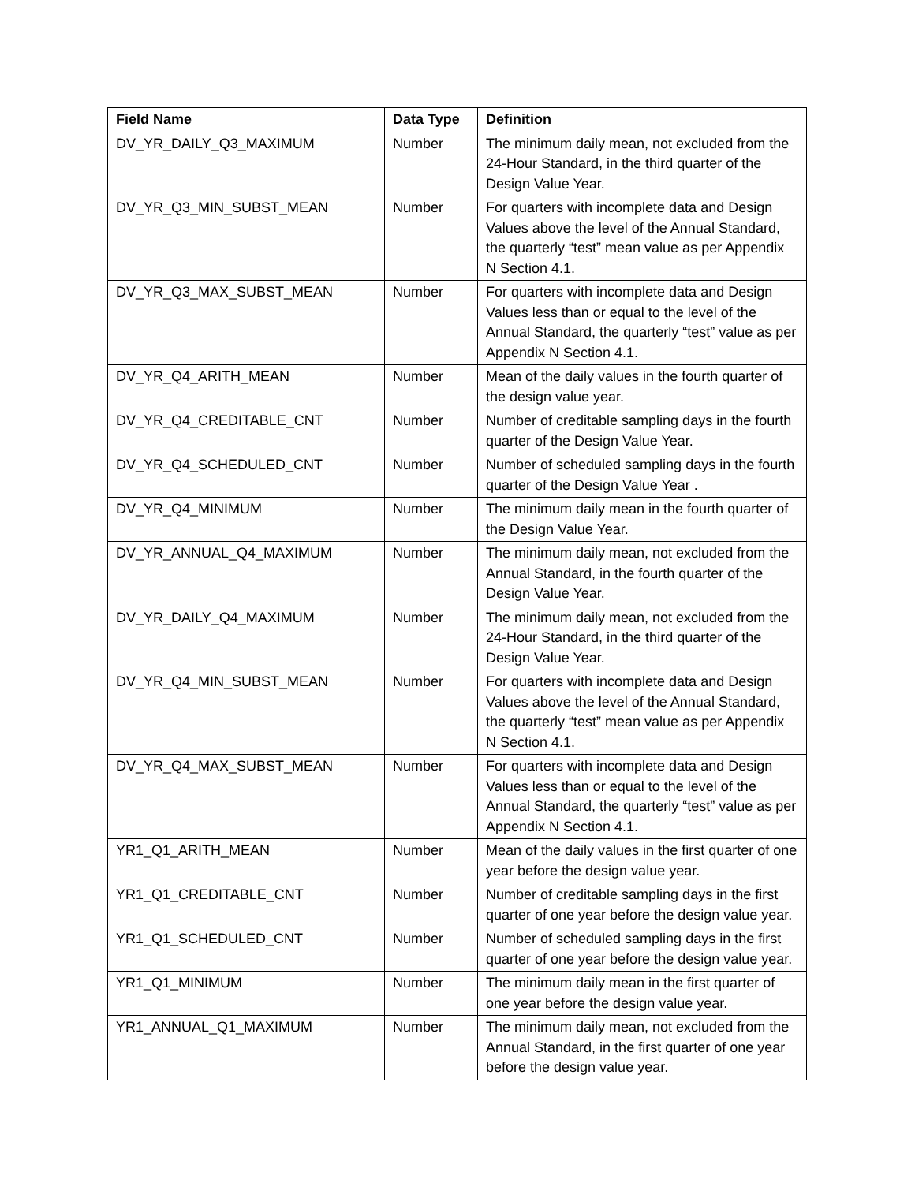| Field Name | Data Type | Definition |
| --- | --- | --- |
| DV_YR_DAILY_Q3_MAXIMUM | Number | The minimum daily mean, not excluded from the 24-Hour Standard, in the third quarter of the Design Value Year. |
| DV_YR_Q3_MIN_SUBST_MEAN | Number | For quarters with incomplete data and Design Values above the level of the Annual Standard, the quarterly “test” mean value as per Appendix N Section 4.1. |
| DV_YR_Q3_MAX_SUBST_MEAN | Number | For quarters with incomplete data and Design Values less than or equal to the level of the Annual Standard, the quarterly “test” value as per Appendix N Section 4.1. |
| DV_YR_Q4_ARITH_MEAN | Number | Mean of the daily values in the fourth quarter of the design value year. |
| DV_YR_Q4_CREDITABLE_CNT | Number | Number of creditable sampling days in the fourth quarter of the Design Value Year. |
| DV_YR_Q4_SCHEDULED_CNT | Number | Number of scheduled sampling days in the fourth quarter of the Design Value Year . |
| DV_YR_Q4_MINIMUM | Number | The minimum daily mean in the fourth quarter of the Design Value Year. |
| DV_YR_ANNUAL_Q4_MAXIMUM | Number | The minimum daily mean, not excluded from the Annual Standard, in the fourth quarter of the Design Value Year. |
| DV_YR_DAILY_Q4_MAXIMUM | Number | The minimum daily mean, not excluded from the 24-Hour Standard, in the third quarter of the Design Value Year. |
| DV_YR_Q4_MIN_SUBST_MEAN | Number | For quarters with incomplete data and Design Values above the level of the Annual Standard, the quarterly “test” mean value as per Appendix N Section 4.1. |
| DV_YR_Q4_MAX_SUBST_MEAN | Number | For quarters with incomplete data and Design Values less than or equal to the level of the Annual Standard, the quarterly “test” value as per Appendix N Section 4.1. |
| YR1_Q1_ARITH_MEAN | Number | Mean of the daily values in the first quarter of one year before the design value year. |
| YR1_Q1_CREDITABLE_CNT | Number | Number of creditable sampling days in the first quarter of one year before the design value year. |
| YR1_Q1_SCHEDULED_CNT | Number | Number of scheduled sampling days in the first quarter of one year before the design value year. |
| YR1_Q1_MINIMUM | Number | The minimum daily mean in the first quarter of one year before the design value year. |
| YR1_ANNUAL_Q1_MAXIMUM | Number | The minimum daily mean, not excluded from the Annual Standard, in the first quarter of one year before the design value year. |